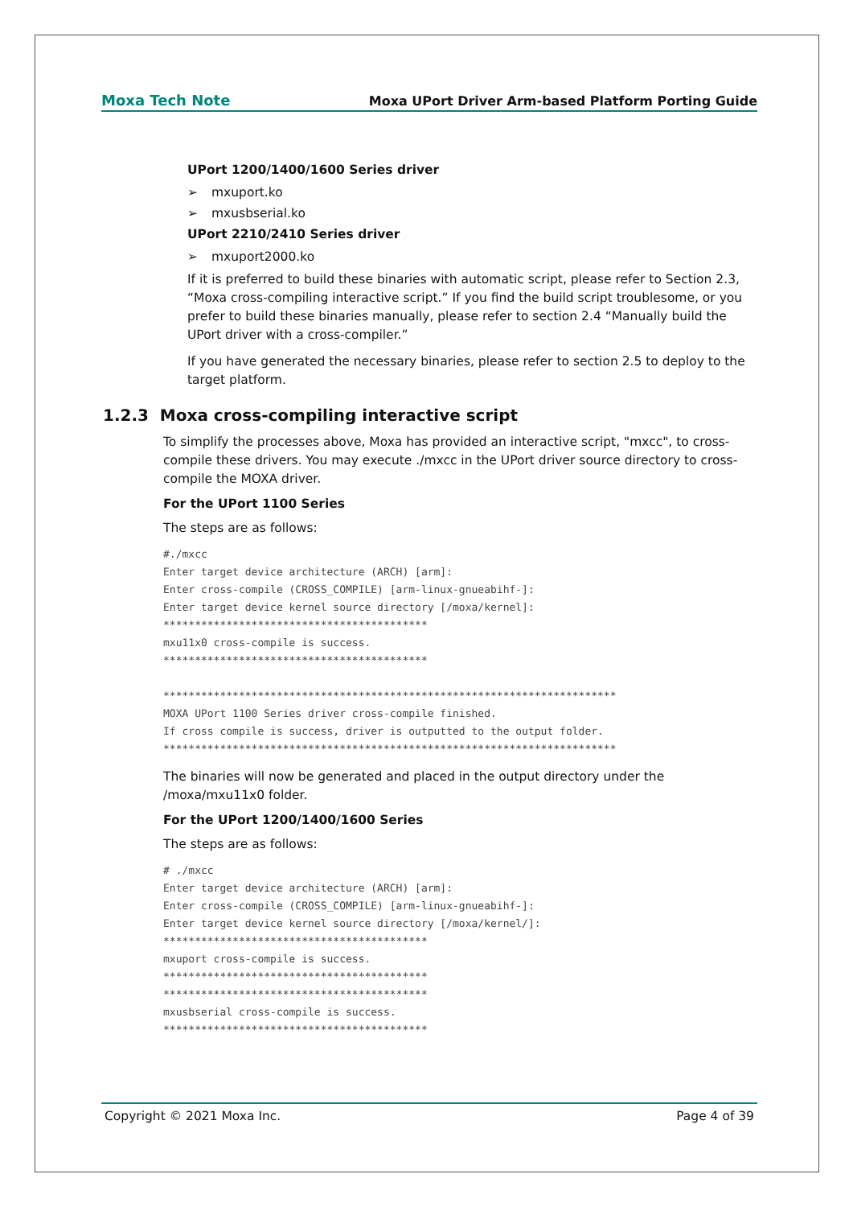Moxa Tech Note Moxa UPort Driver Arm-based Platform Porting Guide
UPort 1200/1400/1600 Series driver
➢ mxuport.ko
➢ mxusbserial.ko
UPort 2210/2410 Series driver
➢ mxuport2000.ko
If it is preferred to build these binaries with automatic script, please refer to Section 2.3, “Moxa cross-compiling interactive script.” If you find the build script troublesome, or you prefer to build these binaries manually, please refer to section 2.4 “Manually build the UPort driver with a cross-compiler.”
If you have generated the necessary binaries, please refer to section 2.5 to deploy to the target platform.
1.2.3 Moxa cross-compiling interactive script
To simplify the processes above, Moxa has provided an interactive script, "mxcc", to cross-compile these drivers. You may execute ./mxcc in the UPort driver source directory to cross-compile the MOXA driver.
For the UPort 1100 Series
The steps are as follows:
#./mxcc
Enter target device architecture (ARCH) [arm]:
Enter cross-compile (CROSS_COMPILE) [arm-linux-gnueabihf-]:
Enter target device kernel source directory [/moxa/kernel]:
******************************************
mxu11x0 cross-compile is success.
******************************************

************************************************************************
MOXA UPort 1100 Series driver cross-compile finished.
If cross compile is success, driver is outputted to the output folder.
************************************************************************
The binaries will now be generated and placed in the output directory under the /moxa/mxu11x0 folder.
For the UPort 1200/1400/1600 Series
The steps are as follows:
# ./mxcc
Enter target device architecture (ARCH) [arm]:
Enter cross-compile (CROSS_COMPILE) [arm-linux-gnueabihf-]:
Enter target device kernel source directory [/moxa/kernel/]:
******************************************
mxuport cross-compile is success.
******************************************
******************************************
mxusbserial cross-compile is success.
******************************************
Copyright © 2021 Moxa Inc. Page 4 of 39